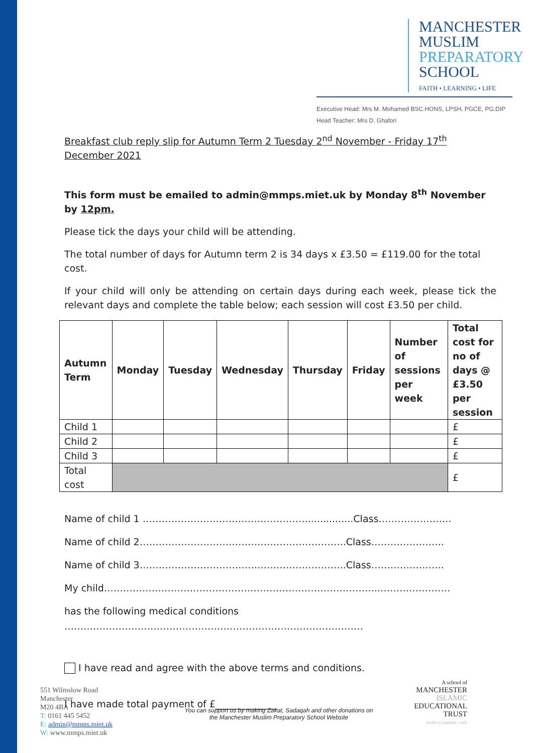MANCHESTER
MUSLIM
PREPARATORY
SCHOOL
FAITH • LEARNING • LIFE
Executive Head: Mrs M. Mohamed BSC.HONS, LPSH, PGCE, PG.DIP
Head Teacher: Mrs D. Ghafori
Breakfast club reply slip for Autumn Term 2 Tuesday 2<sup>nd</sup> November - Friday 17<sup>th</sup> December 2021
This form must be emailed to admin@mmps.miet.uk by Monday 8<sup>th</sup> November by 12pm.
Please tick the days your child will be attending.
The total number of days for Autumn term 2 is 34 days x £3.50 = £119.00 for the total cost.
If your child will only be attending on certain days during each week, please tick the relevant days and complete the table below; each session will cost £3.50 per child.
| Autumn Term | Monday | Tuesday | Wednesday | Thursday | Friday | Number of sessions per week | Total cost for no of days @ £3.50 per session |
| --- | --- | --- | --- | --- | --- | --- | --- |
| Child 1 | | | | | | | £ |
| Child 2 | | | | | | | £ |
| Child 3 | | | | | | | £ |
| Total cost | | | | | | | £ |
Name of child 1 ……………………………………………................Class…………………..
Name of child 2………………………………………………………..Class…………………..
Name of child 3………………………………………………………..Class…………………..
My child…………………………………………………………………………..…………………..
has the following medical conditions
…………………………………………….……………………………………
I have read and agree with the above terms and conditions.
I have made total payment of £_____________
551 Wilmslow Road
Manchester
M20 4BA
T: 0161 445 5452
E: admin@mmps.miet.uk
W: www.mmps.miet.uk
You can support us by making Zakat, Sadaqah and other donations on the Manchester Muslim Preparatory School Website
A school of
MANCHESTER
ISLAMIC
EDUCATIONAL
TRUST
FAITH • LEARNING • LIFE